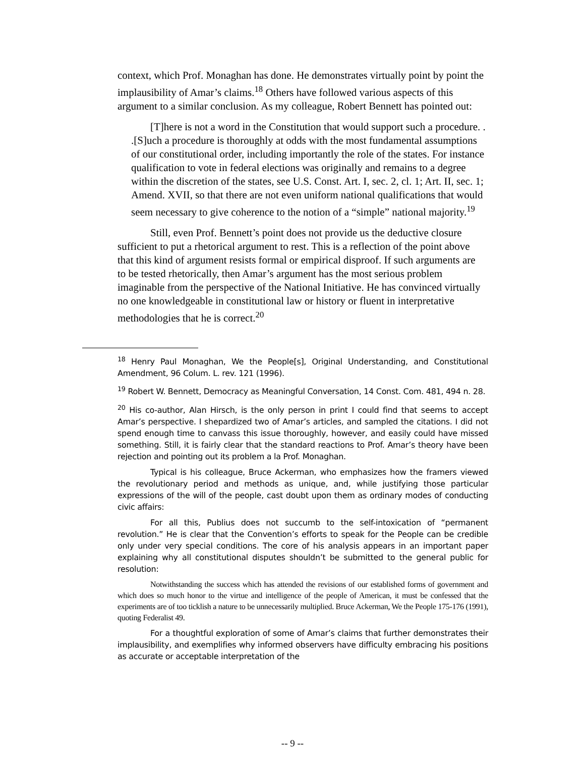context, which Prof. Monaghan has done. He demonstrates virtually point by point the implausibility of Amar’s claims.<sup>18</sup> Others have followed various aspects of this argument to a similar conclusion. As my colleague, Robert Bennett has pointed out:
[T]here is not a word in the Constitution that would support such a procedure. . .[S]uch a procedure is thoroughly at odds with the most fundamental assumptions of our constitutional order, including importantly the role of the states. For instance qualification to vote in federal elections was originally and remains to a degree within the discretion of the states, see U.S. Const. Art. I, sec. 2, cl. 1; Art. II, sec. 1; Amend. XVII, so that there are not even uniform national qualifications that would seem necessary to give coherence to the notion of a “simple” national majority.<sup>19</sup>
Still, even Prof. Bennett’s point does not provide us the deductive closure sufficient to put a rhetorical argument to rest. This is a reflection of the point above that this kind of argument resists formal or empirical disproof. If such arguments are to be tested rhetorically, then Amar’s argument has the most serious problem imaginable from the perspective of the National Initiative. He has convinced virtually no one knowledgeable in constitutional law or history or fluent in interpretative methodologies that he is correct.<sup>20</sup>
<sup>18</sup> Henry Paul Monaghan, We the People[s], Original Understanding, and Constitutional Amendment, 96 Colum. L. rev. 121 (1996).
<sup>19</sup> Robert W. Bennett, Democracy as Meaningful Conversation, 14 Const. Com. 481, 494 n. 28.
<sup>20</sup> His co-author, Alan Hirsch, is the only person in print I could find that seems to accept Amar’s perspective. I shepardized two of Amar’s articles, and sampled the citations. I did not spend enough time to canvass this issue thoroughly, however, and easily could have missed something. Still, it is fairly clear that the standard reactions to Prof. Amar’s theory have been rejection and pointing out its problem a la Prof. Monaghan.
Typical is his colleague, Bruce Ackerman, who emphasizes how the framers viewed the revolutionary period and methods as unique, and, while justifying those particular expressions of the will of the people, cast doubt upon them as ordinary modes of conducting civic affairs:
For all this, Publius does not succumb to the self-intoxication of “permanent revolution.” He is clear that the Convention’s efforts to speak for the People can be credible only under very special conditions. The core of his analysis appears in an important paper explaining why all constitutional disputes shouldn’t be submitted to the general public for resolution:
Notwithstanding the success which has attended the revisions of our established forms of government and which does so much honor to the virtue and intelligence of the people of American, it must be confessed that the experiments are of too ticklish a nature to be unnecessarily multiplied. Bruce Ackerman, We the People 175-176 (1991), quoting Federalist 49.
For a thoughtful exploration of some of Amar’s claims that further demonstrates their implausibility, and exemplifies why informed observers have difficulty embracing his positions as accurate or acceptable interpretation of the
-- 9 --